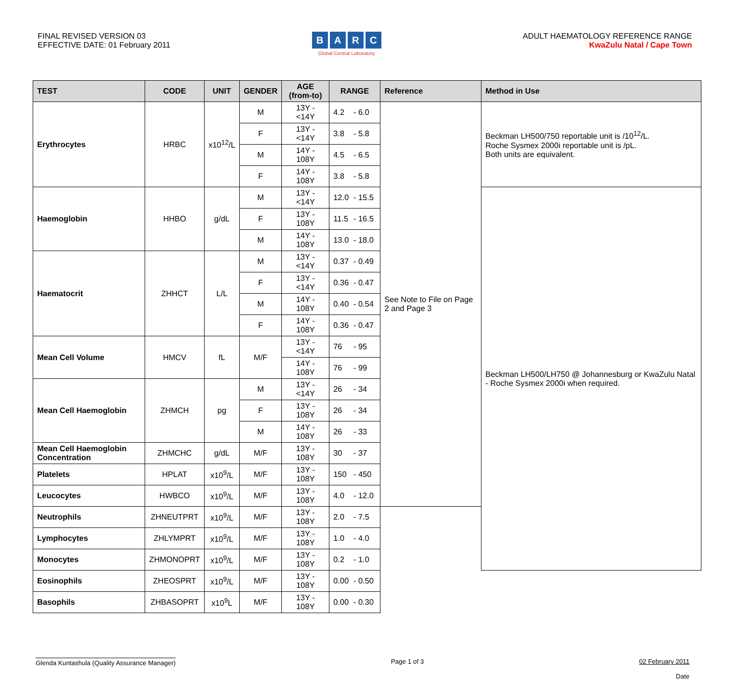FINAL REVISED VERSION 03
EFFECTIVE DATE: 01 February 2011
BARC
Global Central Laboratory
ADULT HAEMATOLOGY REFERENCE RANGE
KwaZulu Natal / Cape Town
| TEST | CODE | UNIT | GENDER | AGE (from-to) | RANGE | Reference | Method in Use |
| --- | --- | --- | --- | --- | --- | --- | --- |
| Erythrocytes | HRBC | x10<sup>12</sup>/L | M | 13Y - <14Y | 4.2 - 6.0 | See Note to File on Page 2 and Page 3 | Beckman LH500/750 reportable unit is /10<sup>12</sup>/L. Roche Sysmex 2000i reportable unit is /pL. Both units are equivalent. |
| | | | F | 13Y - <14Y | 3.8 - 5.8 | | |
| | | | M | 14Y - 108Y | 4.5 - 6.5 | | |
| | | | F | 14Y - 108Y | 3.8 - 5.8 | | |
| Haemoglobin | HHBO | g/dL | M | 13Y - <14Y | 12.0 - 15.5 | | Beckman LH500/LH750 @ Johannesburg or KwaZulu Natal - Roche Sysmex 2000i when required. |
| | | | F | 13Y - 108Y | 11.5 - 16.5 | | |
| | | | M | 14Y - 108Y | 13.0 - 18.0 | | |
| Haematocrit | ZHHCT | L/L | M | 13Y - <14Y | 0.37 - 0.49 | | |
| | | | F | 13Y - <14Y | 0.36 - 0.47 | | |
| | | | M | 14Y - 108Y | 0.40 - 0.54 | | |
| | | | F | 14Y - 108Y | 0.36 - 0.47 | | |
| Mean Cell Volume | HMCV | fL | M/F | 13Y - <14Y | 76 - 95 | | |
| | | | | 14Y - 108Y | 76 - 99 | | |
| Mean Cell Haemoglobin | ZHMCH | pg | M | 13Y - <14Y | 26 - 34 | | |
| | | | F | 13Y - 108Y | 26 - 34 | | |
| | | | M | 14Y - 108Y | 26 - 33 | | |
| Mean Cell Haemoglobin Concentration | ZHMCHC | g/dL | M/F | 13Y - 108Y | 30 - 37 | | |
| Platelets | HPLAT | x10<sup>9</sup>/L | M/F | 13Y - 108Y | 150 - 450 | | |
| Leucocytes | HWBCO | x10<sup>9</sup>/L | M/F | 13Y - 108Y | 4.0 - 12.0 | | |
| Neutrophils | ZHNEUTPRT | x10<sup>9</sup>/L | M/F | 13Y - 108Y | 2.0 - 7.5 | | |
| Lymphocytes | ZHLYMPRT | x10<sup>9</sup>/L | M/F | 13Y - 108Y | 1.0 - 4.0 | | |
| Monocytes | ZHMONOPRT | x10<sup>9</sup>/L | M/F | 13Y - 108Y | 0.2 - 1.0 | | |
| Eosinophils | ZHEOSPRT | x10<sup>9</sup>/L | M/F | 13Y - 108Y | 0.00 - 0.50 | | |
| Basophils | ZHBASOPRT | x10<sup>9</sup>L | M/F | 13Y - 108Y | 0.00 - 0.30 | | |
Glenda Kuntashula (Quality Assurance Manager)
Page 1 of 3 02 February 2011
Date